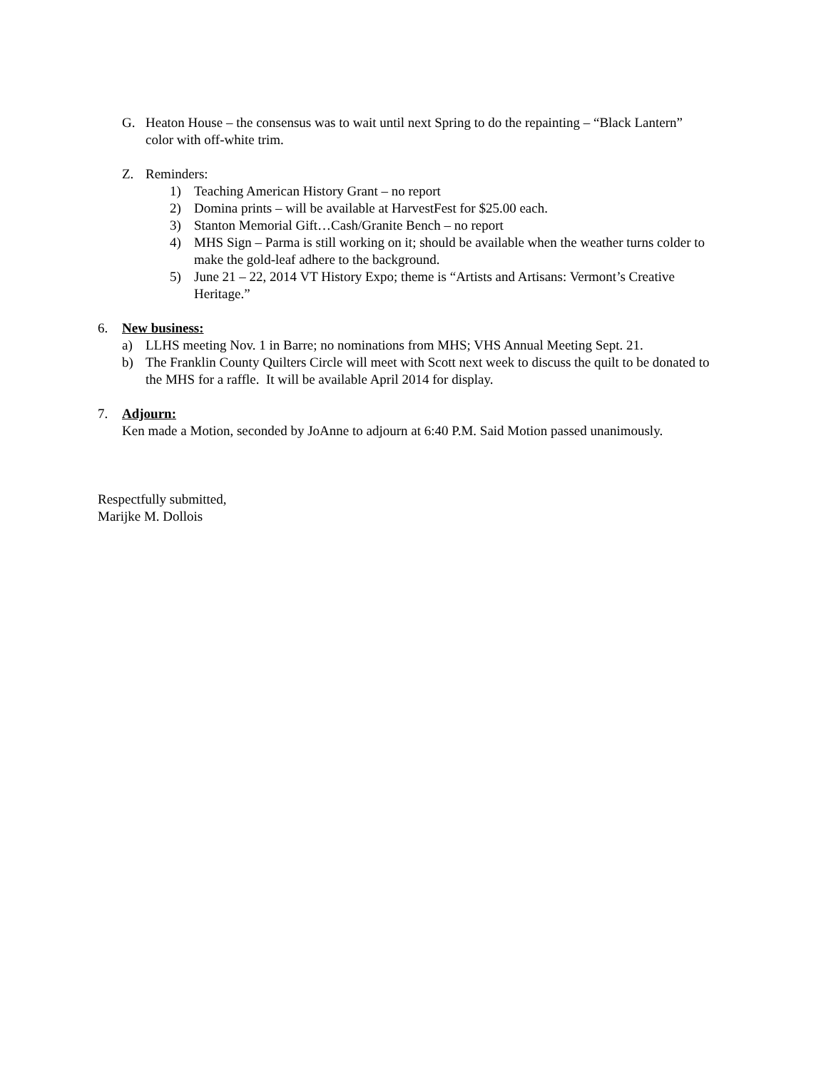G. Heaton House – the consensus was to wait until next Spring to do the repainting – “Black Lantern” color with off-white trim.
Z. Reminders:
1) Teaching American History Grant – no report
2) Domina prints – will be available at HarvestFest for $25.00 each.
3) Stanton Memorial Gift…Cash/Granite Bench – no report
4) MHS Sign – Parma is still working on it; should be available when the weather turns colder to make the gold-leaf adhere to the background.
5) June 21 – 22, 2014 VT History Expo; theme is “Artists and Artisans: Vermont’s Creative Heritage.”
6. New business:
a) LLHS meeting Nov. 1 in Barre; no nominations from MHS; VHS Annual Meeting Sept. 21.
b) The Franklin County Quilters Circle will meet with Scott next week to discuss the quilt to be donated to the MHS for a raffle. It will be available April 2014 for display.
7. Adjourn:
Ken made a Motion, seconded by JoAnne to adjourn at 6:40 P.M. Said Motion passed unanimously.
Respectfully submitted,
Marijke M. Dollois